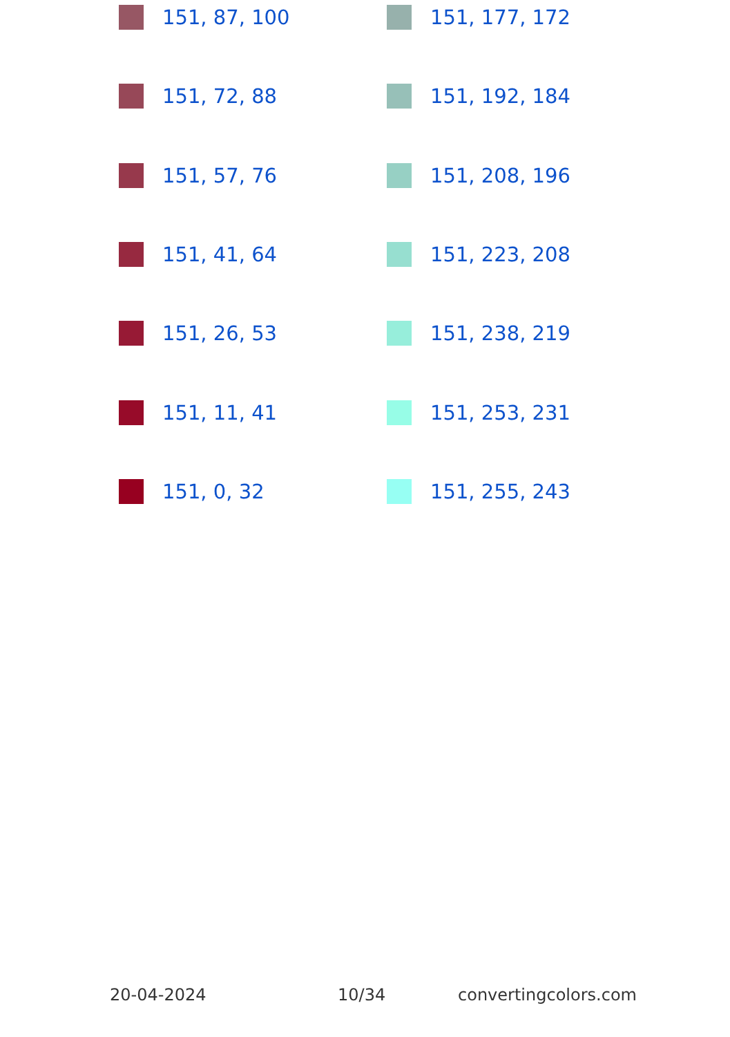151, 87, 100 151, 177, 172
151, 72, 88 151, 192, 184
151, 57, 76 151, 208, 196
151, 41, 64 151, 223, 208
151, 26, 53 151, 238, 219
151, 11, 41 151, 253, 231
151, 0, 32 151, 255, 243
20-04-2024 10/34 convertingcolors.com